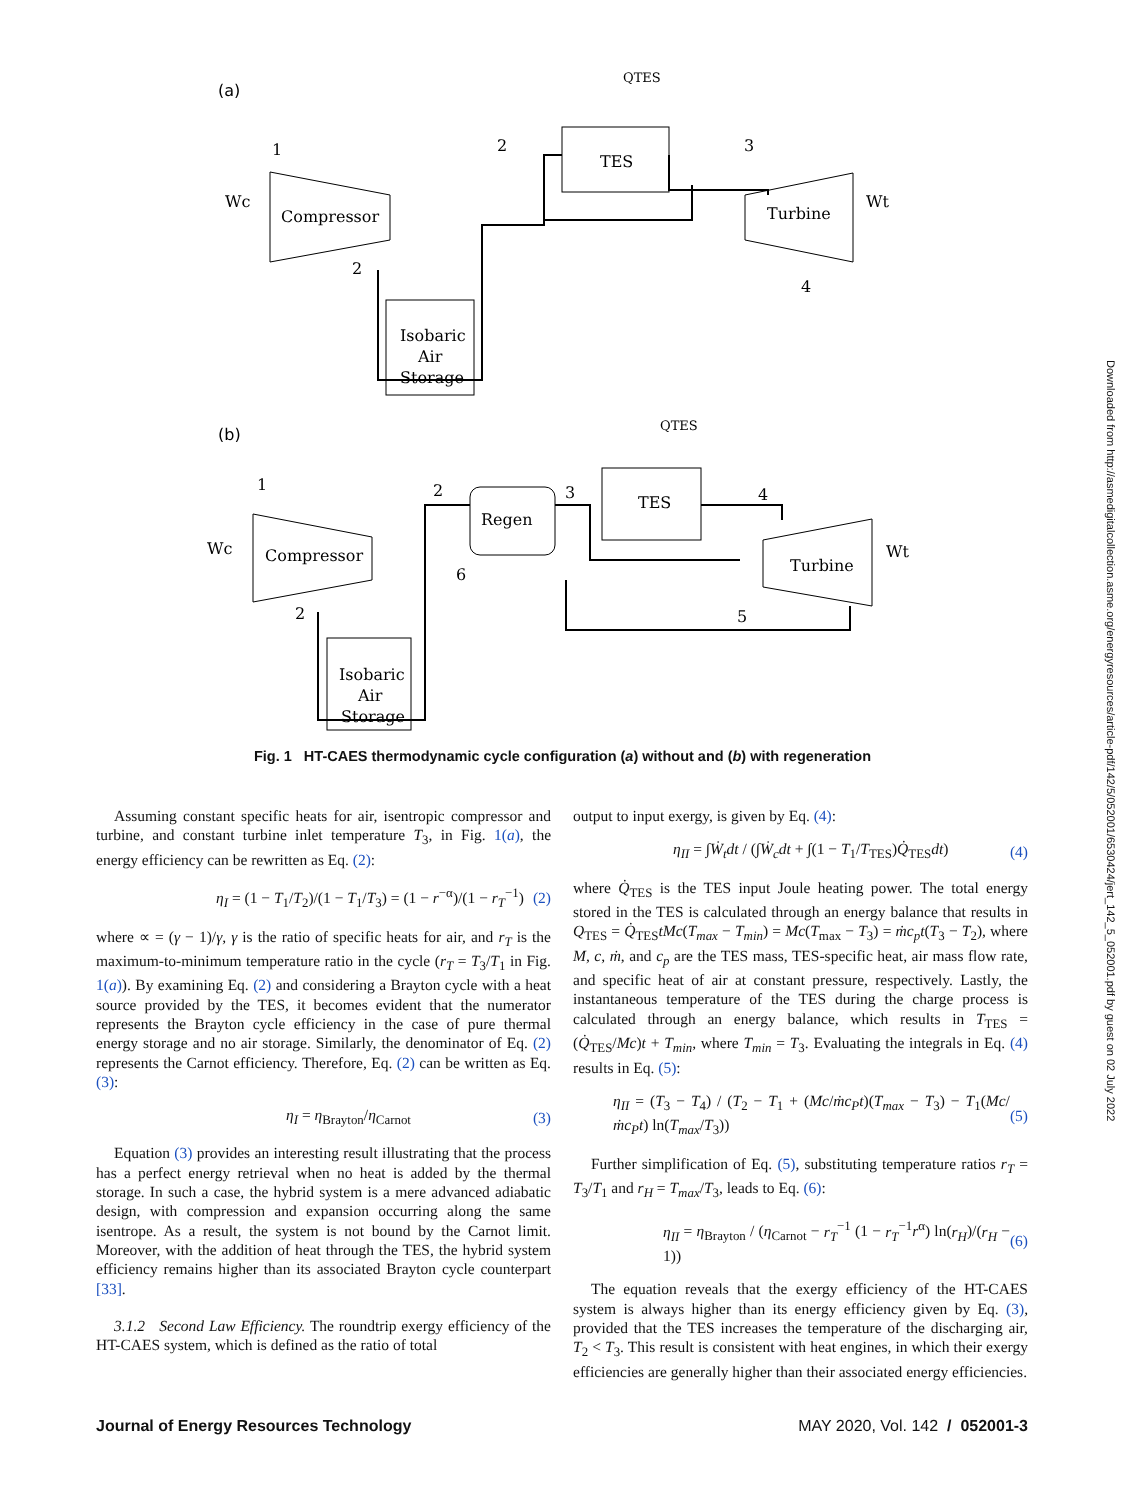(a)
Compressor
TES
Turbine
Isobaric
Air
Storage
1
2
2
3
4
Wc
Wt
QTES
(b)
Compressor
Regen
TES
Turbine
Isobaric
Air
Storage
1
2
2
3
4
5
6
Wc
Wt
QTES
Fig. 1 HT-CAES thermodynamic cycle configuration (a) without and (b) with regeneration
Assuming constant specific heats for air, isentropic compressor and turbine, and constant turbine inlet temperature T<sub>3</sub>, in Fig. 1(a), the energy efficiency can be rewritten as Eq. (2):
η<sub>I</sub> = (1 − T<sub>1</sub>/T<sub>2</sub>)/(1 − T<sub>1</sub>/T<sub>3</sub>) = (1 − r<sup>−α</sup>)/(1 − r<sub>T</sub><sup>−1</sup>) (2)
where ∝ = (γ − 1)/γ, γ is the ratio of specific heats for air, and r<sub>T</sub> is the maximum-to-minimum temperature ratio in the cycle (r<sub>T</sub> = T<sub>3</sub>/T<sub>1</sub> in Fig. 1(a)). By examining Eq. (2) and considering a Brayton cycle with a heat source provided by the TES, it becomes evident that the numerator represents the Brayton cycle efficiency in the case of pure thermal energy storage and no air storage. Similarly, the denominator of Eq. (2) represents the Carnot efficiency. Therefore, Eq. (2) can be written as Eq. (3):
η<sub>I</sub> = η<sub>Brayton</sub>/η<sub>Carnot</sub> (3)
Equation (3) provides an interesting result illustrating that the process has a perfect energy retrieval when no heat is added by the thermal storage. In such a case, the hybrid system is a mere advanced adiabatic design, with compression and expansion occurring along the same isentrope. As a result, the system is not bound by the Carnot limit. Moreover, with the addition of heat through the TES, the hybrid system efficiency remains higher than its associated Brayton cycle counterpart [33].
3.1.2 Second Law Efficiency. The roundtrip exergy efficiency of the HT-CAES system, which is defined as the ratio of total
output to input exergy, is given by Eq. (4):
η<sub>II</sub> = ∫Ẇ<sub>t</sub>dt / (∫Ẇ<sub>c</sub>dt + ∫(1 − T<sub>1</sub>/T<sub>TES</sub>)Q̇<sub>TES</sub>dt) (4)
where Q̇<sub>TES</sub> is the TES input Joule heating power. The total energy stored in the TES is calculated through an energy balance that results in Q<sub>TES</sub> = Q̇<sub>TES</sub>tMc(T<sub>max</sub> − T<sub>min</sub>) = Mc(T<sub>max</sub> − T<sub>3</sub>) = ṁc<sub>p</sub>t(T<sub>3</sub> − T<sub>2</sub>), where M, c, ṁ, and c<sub>p</sub> are the TES mass, TES-specific heat, air mass flow rate, and specific heat of air at constant pressure, respectively. Lastly, the instantaneous temperature of the TES during the charge process is calculated through an energy balance, which results in T<sub>TES</sub> = (Q̇<sub>TES</sub>/Mc)t + T<sub>min</sub>, where T<sub>min</sub> = T<sub>3</sub>. Evaluating the integrals in Eq. (4) results in Eq. (5):
η<sub>II</sub> = (T<sub>3</sub> − T<sub>4</sub>) / (T<sub>2</sub> − T<sub>1</sub> + (Mc/ṁc<sub>P</sub>t)(T<sub>max</sub> − T<sub>3</sub>) − T<sub>1</sub>(Mc/ṁc<sub>P</sub>t) ln(T<sub>max</sub>/T<sub>3</sub>)) (5)
Further simplification of Eq. (5), substituting temperature ratios r<sub>T</sub> = T<sub>3</sub>/T<sub>1</sub> and r<sub>H</sub> = T<sub>max</sub>/T<sub>3</sub>, leads to Eq. (6):
η<sub>II</sub> = η<sub>Brayton</sub> / (η<sub>Carnot</sub> − r<sub>T</sub><sup>−1</sup> (1 − r<sub>T</sub><sup>−1</sup>r<sup>α</sup>) ln(r<sub>H</sub>)/(r<sub>H</sub> − 1)) (6)
The equation reveals that the exergy efficiency of the HT-CAES system is always higher than its energy efficiency given by Eq. (3), provided that the TES increases the temperature of the discharging air, T<sub>2</sub> < T<sub>3</sub>. This result is consistent with heat engines, in which their exergy efficiencies are generally higher than their associated energy efficiencies.
Journal of Energy Resources Technology MAY 2020, Vol. 142 / 052001-3
Downloaded from http://asmedigitalcollection.asme.org/energyresources/article-pdf/142/5/052001/6530424/jert_142_5_052001.pdf by guest on 02 July 2022